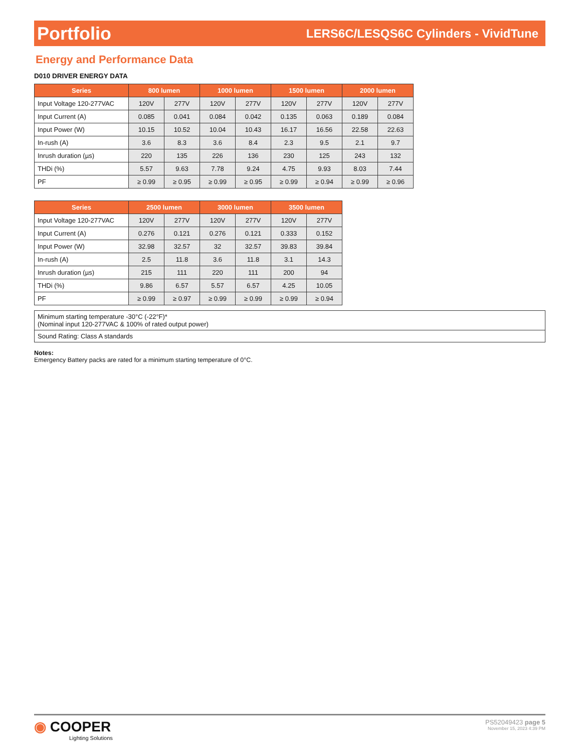Portfolio LERS6C/LESQS6C Cylinders - VividTune
Energy and Performance Data
D010 DRIVER ENERGY DATA
| Series | 800 lumen | | 1000 lumen | | 1500 lumen | | 2000 lumen | |
| --- | --- | --- | --- | --- | --- | --- | --- | --- |
| Input Voltage 120-277VAC | 120V | 277V | 120V | 277V | 120V | 277V | 120V | 277V |
| Input Current (A) | 0.085 | 0.041 | 0.084 | 0.042 | 0.135 | 0.063 | 0.189 | 0.084 |
| Input Power (W) | 10.15 | 10.52 | 10.04 | 10.43 | 16.17 | 16.56 | 22.58 | 22.63 |
| In-rush (A) | 3.6 | 8.3 | 3.6 | 8.4 | 2.3 | 9.5 | 2.1 | 9.7 |
| Inrush duration (µs) | 220 | 135 | 226 | 136 | 230 | 125 | 243 | 132 |
| THDi (%) | 5.57 | 9.63 | 7.78 | 9.24 | 4.75 | 9.93 | 8.03 | 7.44 |
| PF | ≥ 0.99 | ≥ 0.95 | ≥ 0.99 | ≥ 0.95 | ≥ 0.99 | ≥ 0.94 | ≥ 0.99 | ≥ 0.96 |
| Series | 2500 lumen | | 3000 lumen | | 3500 lumen | |
| --- | --- | --- | --- | --- | --- | --- |
| Input Voltage 120-277VAC | 120V | 277V | 120V | 277V | 120V | 277V |
| Input Current (A) | 0.276 | 0.121 | 0.276 | 0.121 | 0.333 | 0.152 |
| Input Power (W) | 32.98 | 32.57 | 32 | 32.57 | 39.83 | 39.84 |
| In-rush (A) | 2.5 | 11.8 | 3.6 | 11.8 | 3.1 | 14.3 |
| Inrush duration (µs) | 215 | 111 | 220 | 111 | 200 | 94 |
| THDi (%) | 9.86 | 6.57 | 5.57 | 6.57 | 4.25 | 10.05 |
| PF | ≥ 0.99 | ≥ 0.97 | ≥ 0.99 | ≥ 0.99 | ≥ 0.99 | ≥ 0.94 |
Minimum starting temperature -30°C (-22°F)*
(Nominal input 120-277VAC & 100% of rated output power)
Sound Rating: Class A standards
Notes:
Emergency Battery packs are rated for a minimum starting temperature of 0°C.
◉ COOPER
Lighting Solutions
PS52049423 page 5
November 15, 2023 4:39 PM